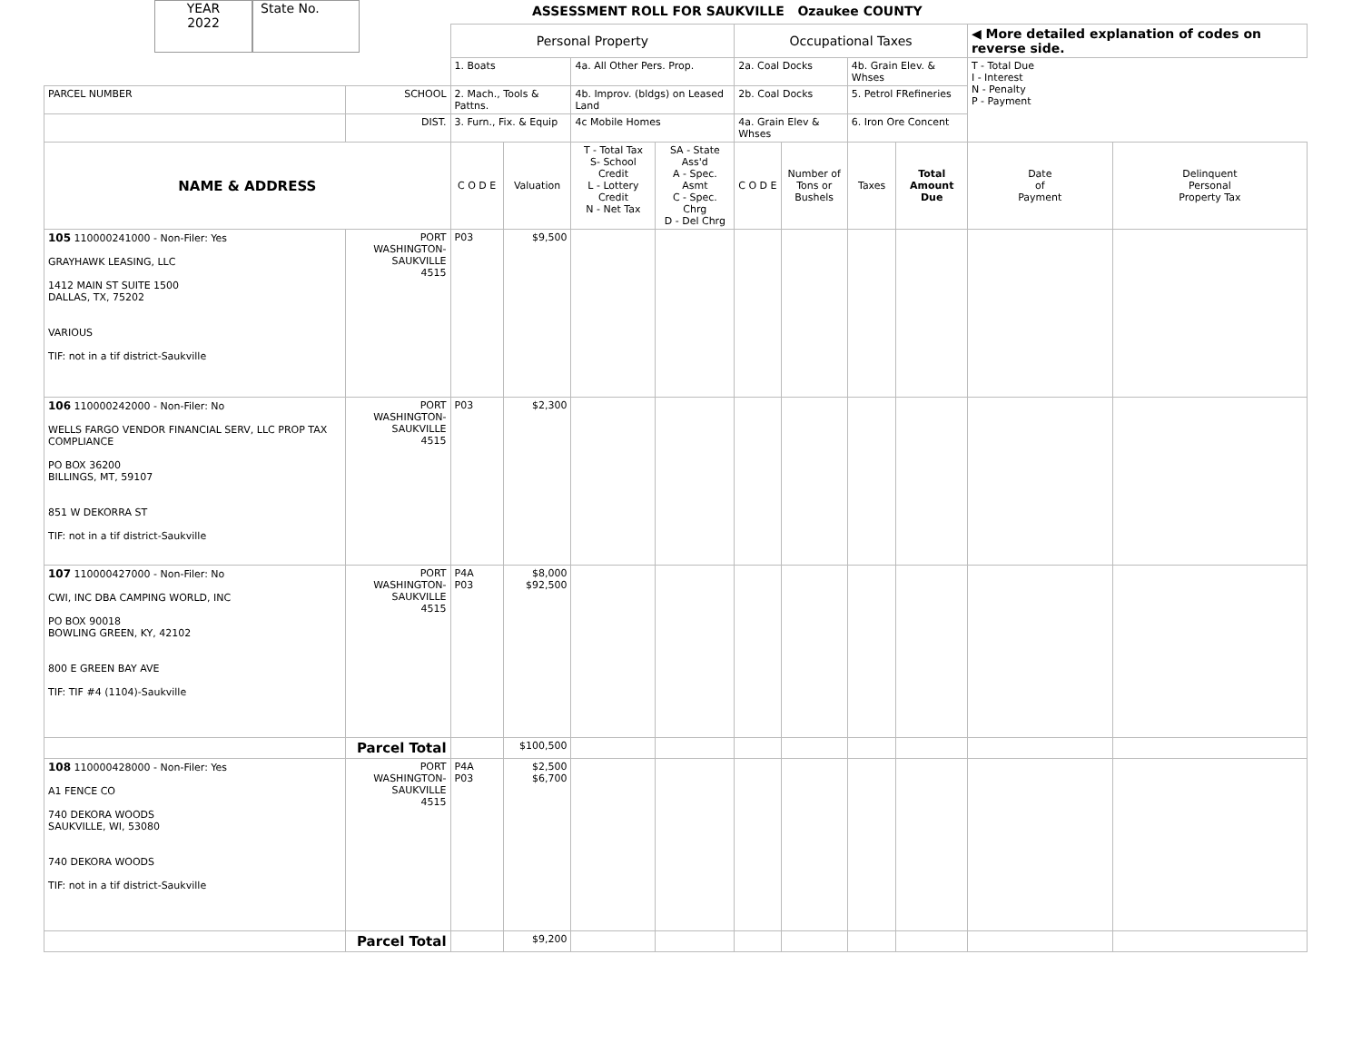YEAR
2022
State No.
ASSESSMENT ROLL FOR SAUKVILLE Ozaukee COUNTY
| | | Personal Property | | | | Occupational Taxes | | | | ◀ More detailed explanation of codes on reverse side. | |
| | | 1. Boats | | 4a. All Other Pers. Prop. | | 2a. Coal Docks | | 4b. Grain Elev. & Whses | | T - Total Due I - Interest N - Penalty P - Payment | |
| PARCEL NUMBER | SCHOOL | 2. Mach., Tools & Pattns. | | 4b. Improv. (bldgs) on Leased Land | | 2b. Coal Docks | | 5. Petrol FRefineries | | | |
| | DIST. | 3. Furn., Fix. & Equip | | 4c Mobile Homes | | 4a. Grain Elev & Whses | | 6. Iron Ore Concent | | | |
| NAME & ADDRESS | | C O D E | Valuation | T - Total Tax S- School Credit L - Lottery Credit N - Net Tax | SA - State Ass'd A - Spec. Asmt C - Spec. Chrg D - Del Chrg | C O D E | Number of Tons or Bushels | Taxes | Total Amount Due | Date of Payment | Delinquent Personal Property Tax |
| 105 110000241000 - Non-Filer: Yes GRAYHAWK LEASING, LLC 1412 MAIN ST SUITE 1500 DALLAS, TX, 75202 VARIOUS TIF: not in a tif district-Saukville | PORT WASHINGTON- SAUKVILLE 4515 | P03 | $9,500 | | | | | | | | |
| 106 110000242000 - Non-Filer: No WELLS FARGO VENDOR FINANCIAL SERV, LLC PROP TAX COMPLIANCE PO BOX 36200 BILLINGS, MT, 59107 851 W DEKORRA ST TIF: not in a tif district-Saukville | PORT WASHINGTON- SAUKVILLE 4515 | P03 | $2,300 | | | | | | | | |
| 107 110000427000 - Non-Filer: No CWI, INC DBA CAMPING WORLD, INC PO BOX 90018 BOWLING GREEN, KY, 42102 800 E GREEN BAY AVE TIF: TIF #4 (1104)-Saukville | PORT WASHINGTON- SAUKVILLE 4515 | P4A P03 | $8,000 $92,500 | | | | | | | | |
| | Parcel Total | | $100,500 | | | | | | | | |
| 108 110000428000 - Non-Filer: Yes A1 FENCE CO 740 DEKORA WOODS SAUKVILLE, WI, 53080 740 DEKORA WOODS TIF: not in a tif district-Saukville | PORT WASHINGTON- SAUKVILLE 4515 | P4A P03 | $2,500 $6,700 | | | | | | | | |
| | Parcel Total | | $9,200 | | | | | | | | |